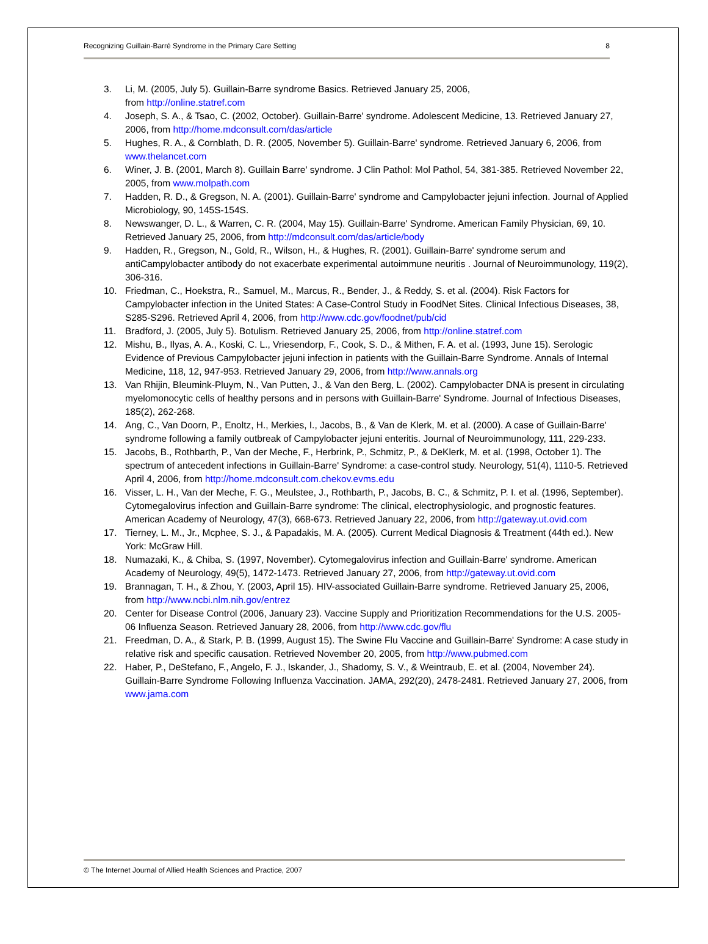Recognizing Guillain-Barré Syndrome in the Primary Care Setting 8
3. Li, M. (2005, July 5). Guillain-Barre syndrome Basics. Retrieved January 25, 2006,
from http://online.statref.com
4. Joseph, S. A., & Tsao, C. (2002, October). Guillain-Barre' syndrome. Adolescent Medicine, 13. Retrieved January 27, 2006, from http://home.mdconsult.com/das/article
5. Hughes, R. A., & Cornblath, D. R. (2005, November 5). Guillain-Barre' syndrome. Retrieved January 6, 2006, from www.thelancet.com
6. Winer, J. B. (2001, March 8). Guillain Barre' syndrome. J Clin Pathol: Mol Pathol, 54, 381-385. Retrieved November 22, 2005, from www.molpath.com
7. Hadden, R. D., & Gregson, N. A. (2001). Guillain-Barre' syndrome and Campylobacter jejuni infection. Journal of Applied Microbiology, 90, 145S-154S.
8. Newswanger, D. L., & Warren, C. R. (2004, May 15). Guillain-Barre' Syndrome. American Family Physician, 69, 10. Retrieved January 25, 2006, from http://mdconsult.com/das/article/body
9. Hadden, R., Gregson, N., Gold, R., Wilson, H., & Hughes, R. (2001). Guillain-Barre' syndrome serum and antiCampylobacter antibody do not exacerbate experimental autoimmune neuritis . Journal of Neuroimmunology, 119(2), 306-316.
10. Friedman, C., Hoekstra, R., Samuel, M., Marcus, R., Bender, J., & Reddy, S. et al. (2004). Risk Factors for Campylobacter infection in the United States: A Case-Control Study in FoodNet Sites. Clinical Infectious Diseases, 38, S285-S296. Retrieved April 4, 2006, from http://www.cdc.gov/foodnet/pub/cid
11. Bradford, J. (2005, July 5). Botulism. Retrieved January 25, 2006, from http://online.statref.com
12. Mishu, B., Ilyas, A. A., Koski, C. L., Vriesendorp, F., Cook, S. D., & Mithen, F. A. et al. (1993, June 15). Serologic Evidence of Previous Campylobacter jejuni infection in patients with the Guillain-Barre Syndrome. Annals of Internal Medicine, 118, 12, 947-953. Retrieved January 29, 2006, from http://www.annals.org
13. Van Rhijin, Bleumink-Pluym, N., Van Putten, J., & Van den Berg, L. (2002). Campylobacter DNA is present in circulating myelomonocytic cells of healthy persons and in persons with Guillain-Barre' Syndrome. Journal of Infectious Diseases, 185(2), 262-268.
14. Ang, C., Van Doorn, P., Enoltz, H., Merkies, I., Jacobs, B., & Van de Klerk, M. et al. (2000). A case of Guillain-Barre' syndrome following a family outbreak of Campylobacter jejuni enteritis. Journal of Neuroimmunology, 111, 229-233.
15. Jacobs, B., Rothbarth, P., Van der Meche, F., Herbrink, P., Schmitz, P., & DeKlerk, M. et al. (1998, October 1). The spectrum of antecedent infections in Guillain-Barre' Syndrome: a case-control study. Neurology, 51(4), 1110-5. Retrieved April 4, 2006, from http://home.mdconsult.com.chekov.evms.edu
16. Visser, L. H., Van der Meche, F. G., Meulstee, J., Rothbarth, P., Jacobs, B. C., & Schmitz, P. I. et al. (1996, September). Cytomegalovirus infection and Guillain-Barre syndrome: The clinical, electrophysiologic, and prognostic features. American Academy of Neurology, 47(3), 668-673. Retrieved January 22, 2006, from http://gateway.ut.ovid.com
17. Tierney, L. M., Jr., Mcphee, S. J., & Papadakis, M. A. (2005). Current Medical Diagnosis & Treatment (44th ed.). New York: McGraw Hill.
18. Numazaki, K., & Chiba, S. (1997, November). Cytomegalovirus infection and Guillain-Barre' syndrome. American Academy of Neurology, 49(5), 1472-1473. Retrieved January 27, 2006, from http://gateway.ut.ovid.com
19. Brannagan, T. H., & Zhou, Y. (2003, April 15). HIV-associated Guillain-Barre syndrome. Retrieved January 25, 2006, from http://www.ncbi.nlm.nih.gov/entrez
20. Center for Disease Control (2006, January 23). Vaccine Supply and Prioritization Recommendations for the U.S. 2005-06 Influenza Season. Retrieved January 28, 2006, from http://www.cdc.gov/flu
21. Freedman, D. A., & Stark, P. B. (1999, August 15). The Swine Flu Vaccine and Guillain-Barre' Syndrome: A case study in relative risk and specific causation. Retrieved November 20, 2005, from http://www.pubmed.com
22. Haber, P., DeStefano, F., Angelo, F. J., Iskander, J., Shadomy, S. V., & Weintraub, E. et al. (2004, November 24). Guillain-Barre Syndrome Following Influenza Vaccination. JAMA, 292(20), 2478-2481. Retrieved January 27, 2006, from www.jama.com
© The Internet Journal of Allied Health Sciences and Practice, 2007